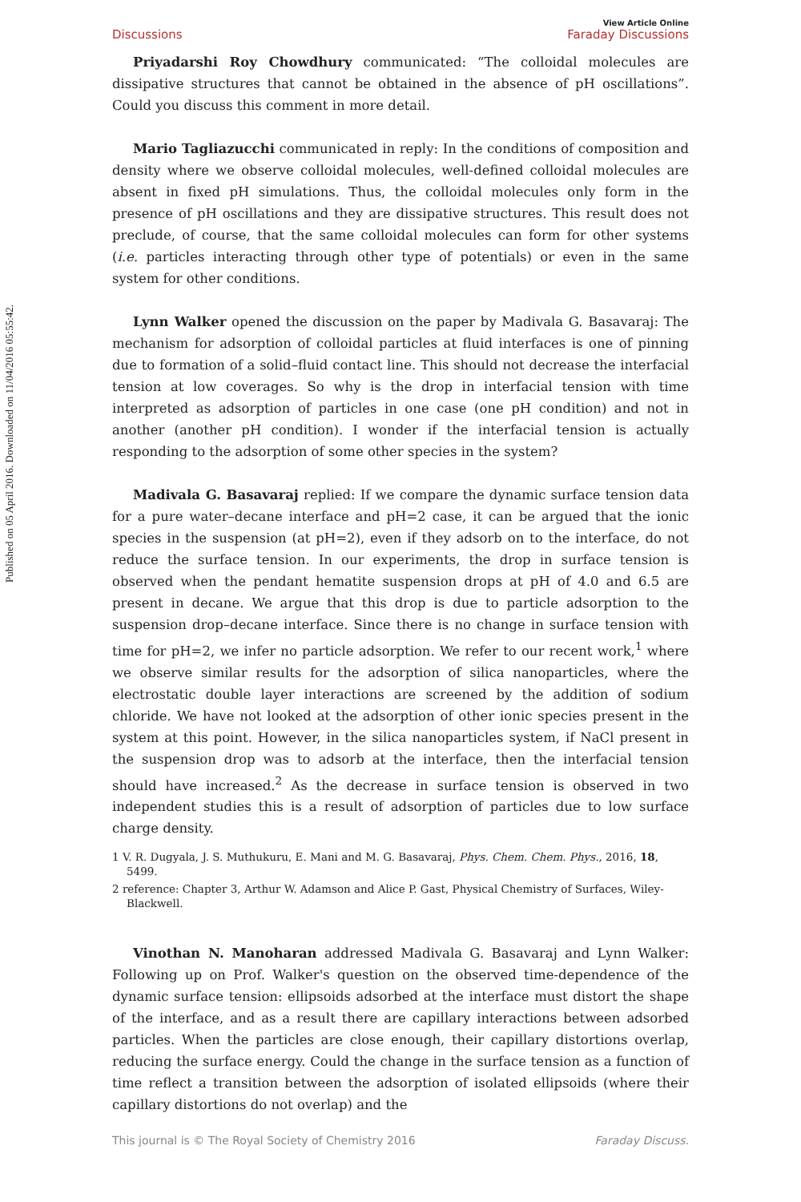Published on 05 April 2016. Downloaded on 11/04/2016 05:55:42.
Discussions View Article Online
Faraday Discussions
Priyadarshi Roy Chowdhury communicated: “The colloidal molecules are dissipative structures that cannot be obtained in the absence of pH oscillations”. Could you discuss this comment in more detail.
Mario Tagliazucchi communicated in reply: In the conditions of composition and density where we observe colloidal molecules, well-defined colloidal molecules are absent in fixed pH simulations. Thus, the colloidal molecules only form in the presence of pH oscillations and they are dissipative structures. This result does not preclude, of course, that the same colloidal molecules can form for other systems (i.e. particles interacting through other type of potentials) or even in the same system for other conditions.
Lynn Walker opened the discussion on the paper by Madivala G. Basavaraj: The mechanism for adsorption of colloidal particles at fluid interfaces is one of pinning due to formation of a solid–fluid contact line. This should not decrease the interfacial tension at low coverages. So why is the drop in interfacial tension with time interpreted as adsorption of particles in one case (one pH condition) and not in another (another pH condition). I wonder if the interfacial tension is actually responding to the adsorption of some other species in the system?
Madivala G. Basavaraj replied: If we compare the dynamic surface tension data for a pure water–decane interface and pH=2 case, it can be argued that the ionic species in the suspension (at pH=2), even if they adsorb on to the interface, do not reduce the surface tension. In our experiments, the drop in surface tension is observed when the pendant hematite suspension drops at pH of 4.0 and 6.5 are present in decane. We argue that this drop is due to particle adsorption to the suspension drop–decane interface. Since there is no change in surface tension with time for pH=2, we infer no particle adsorption. We refer to our recent work,<sup>1</sup> where we observe similar results for the adsorption of silica nanoparticles, where the electrostatic double layer interactions are screened by the addition of sodium chloride. We have not looked at the adsorption of other ionic species present in the system at this point. However, in the silica nanoparticles system, if NaCl present in the suspension drop was to adsorb at the interface, then the interfacial tension should have increased.<sup>2</sup> As the decrease in surface tension is observed in two independent studies this is a result of adsorption of particles due to low surface charge density.
1 V. R. Dugyala, J. S. Muthukuru, E. Mani and M. G. Basavaraj, Phys. Chem. Chem. Phys., 2016, 18, 5499.
2 reference: Chapter 3, Arthur W. Adamson and Alice P. Gast, Physical Chemistry of Surfaces, Wiley-Blackwell.
Vinothan N. Manoharan addressed Madivala G. Basavaraj and Lynn Walker: Following up on Prof. Walker's question on the observed time-dependence of the dynamic surface tension: ellipsoids adsorbed at the interface must distort the shape of the interface, and as a result there are capillary interactions between adsorbed particles. When the particles are close enough, their capillary distortions overlap, reducing the surface energy. Could the change in the surface tension as a function of time reflect a transition between the adsorption of isolated ellipsoids (where their capillary distortions do not overlap) and the
This journal is © The Royal Society of Chemistry 2016 Faraday Discuss.